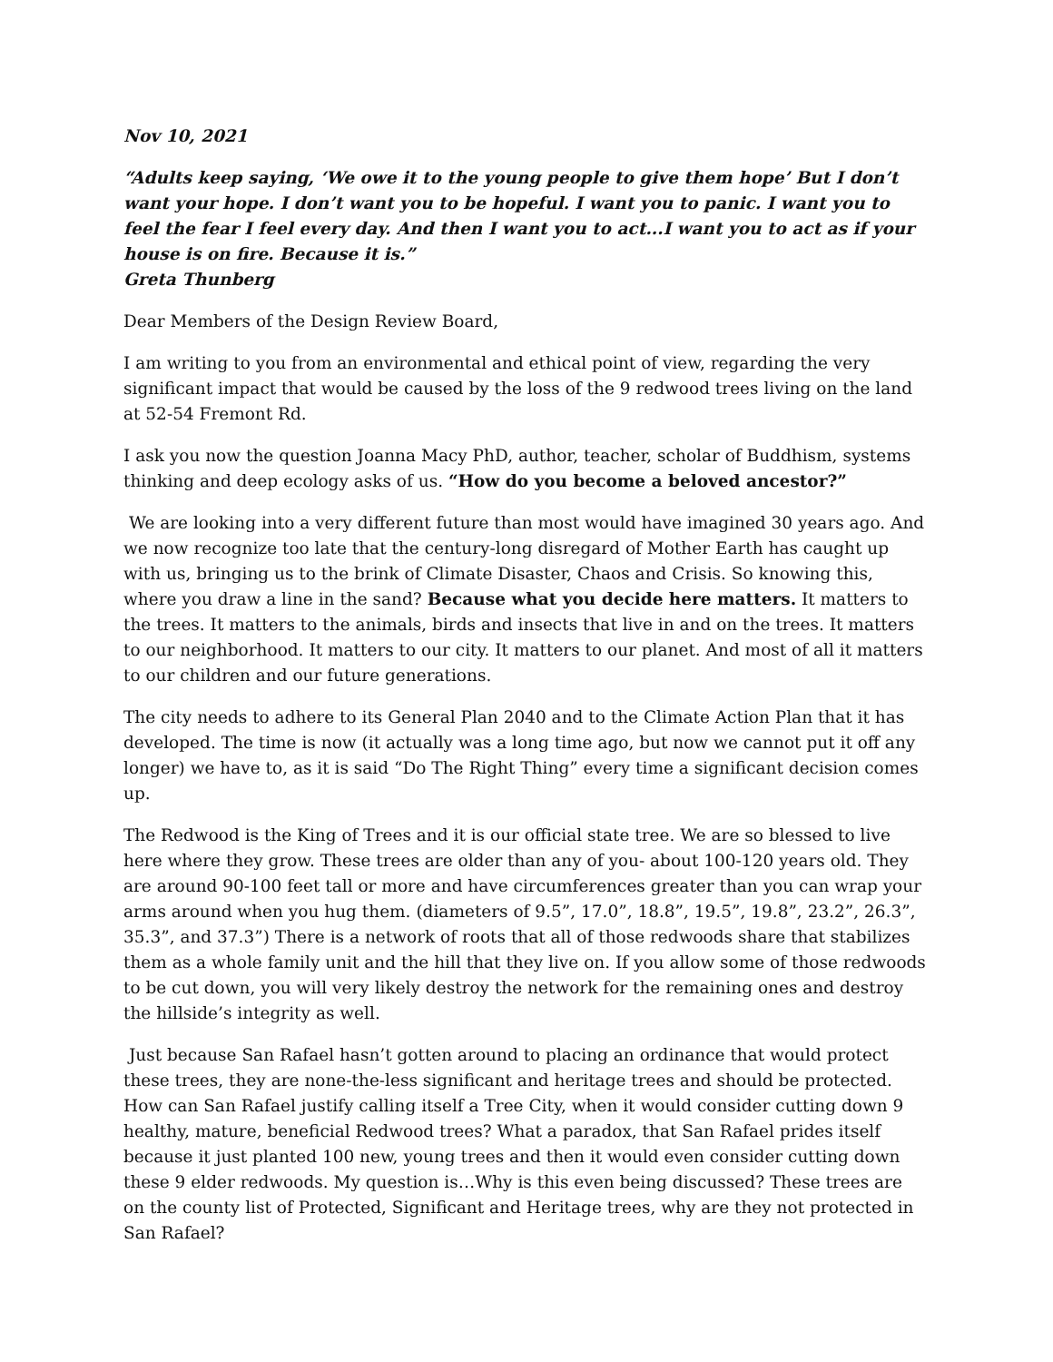Nov 10, 2021
“Adults keep saying, ‘We owe it to the young people to give them hope’ But I don’t want your hope. I don’t want you to be hopeful. I want you to panic. I want you to feel the fear I feel every day. And then I want you to act...I want you to act as if your house is on fire. Because it is.”
Greta Thunberg
Dear Members of the Design Review Board,
I am writing to you from an environmental and ethical point of view, regarding the very significant impact that would be caused by the loss of the 9 redwood trees living on the land at 52-54 Fremont Rd.
I ask you now the question Joanna Macy PhD, author, teacher, scholar of Buddhism, systems thinking and deep ecology asks of us. “How do you become a beloved ancestor?”
We are looking into a very different future than most would have imagined 30 years ago. And we now recognize too late that the century-long disregard of Mother Earth has caught up with us, bringing us to the brink of Climate Disaster, Chaos and Crisis. So knowing this, where you draw a line in the sand? Because what you decide here matters. It matters to the trees. It matters to the animals, birds and insects that live in and on the trees. It matters to our neighborhood. It matters to our city. It matters to our planet. And most of all it matters to our children and our future generations.
The city needs to adhere to its General Plan 2040 and to the Climate Action Plan that it has developed. The time is now (it actually was a long time ago, but now we cannot put it off any longer) we have to, as it is said “Do The Right Thing” every time a significant decision comes up.
The Redwood is the King of Trees and it is our official state tree. We are so blessed to live here where they grow. These trees are older than any of you- about 100-120 years old. They are around 90-100 feet tall or more and have circumferences greater than you can wrap your arms around when you hug them. (diameters of 9.5”, 17.0”, 18.8”, 19.5”, 19.8”, 23.2”, 26.3”, 35.3”, and 37.3”) There is a network of roots that all of those redwoods share that stabilizes them as a whole family unit and the hill that they live on. If you allow some of those redwoods to be cut down, you will very likely destroy the network for the remaining ones and destroy the hillside’s integrity as well.
Just because San Rafael hasn’t gotten around to placing an ordinance that would protect these trees, they are none-the-less significant and heritage trees and should be protected. How can San Rafael justify calling itself a Tree City, when it would consider cutting down 9 healthy, mature, beneficial Redwood trees? What a paradox, that San Rafael prides itself because it just planted 100 new, young trees and then it would even consider cutting down these 9 elder redwoods. My question is…Why is this even being discussed? These trees are on the county list of Protected, Significant and Heritage trees, why are they not protected in San Rafael?